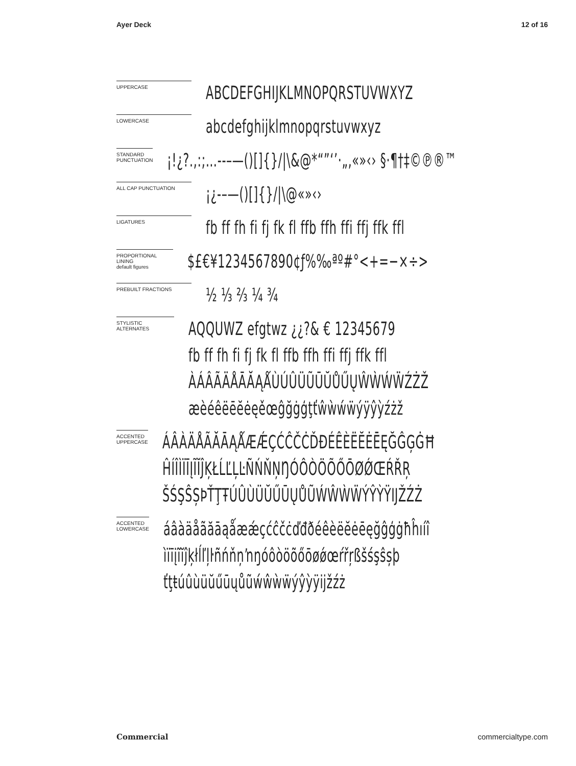Ayer Deck 12 of 16
UPPERCASE
ABCDEFGHIJKLMNOPQRSTUVWXYZ
LOWERCASE
abcdefghijklmnopqrstuvwxyz
STANDARD PUNCTUATION
¡!¿?.,:;…‐‑–—()[]{}/|\&@*“”‘’·„‚«»‹› §·¶†‡©℗®™
ALL CAP PUNCTUATION
¡¿‐–—()[]{}/|\@«»‹›
LIGATURES
fb ff fh fi fj fk fl ffb ffh ffi ffj ffk ffl
PROPORTIONAL LINING
default figures
$£€¥1234567890¢ƒ%‰ªº#°<+=−×÷>
PREBUILT FRACTIONS
½ ⅓ ⅔ ¼ ¾
STYLISTIC ALTERNATES
AQQUWZ efgtwz ¿¿?& € 12345679
fb ff fh fi fj fk fl ffb ffh ffi ffj ffk ffl
ÀÁÂÃÄÅĀĂĄǺÙÚÛÜŨŪŬŮŰŲŴẀẂẄŹŻŽ
æèéêëēĕėęěœĝğġģţťŵẁẃẅýÿŷỳźżž
ACCENTED UPPERCASE
ÁÂÀÄÅÃĂĀĄǺÆǼÇĆĈČĊĎĐÉÊÈËĔĖĒĘĞĜĢĠĦ
ĤÍÎÌÏĪĮĨĬĴĶŁĹĽĻĿÑŃŇŅŊÓÔÒÖÕŐŌØǾŒŔŘŖ
ŠŚŞŜȘÞŤŢŦÚÛÙÜŬŰŪŲŮŨẂŴẀẄÝŶỲŸĲŽŹŻ
ACCENTED LOWERCASE
áâàäåãăāąǻæǽçćĉčċďđðéêèëĕėēęğĝģġħĥıíî
ìïīįĩĭĵķłĺľļŀñńňņŉŋóôòöõőōøǿœŕřŗßšśşŝșþ
ťţŧúûùüŭűūųůũẃŵẁẅýŷỳÿĳžźż
Commercial commercialtype.com